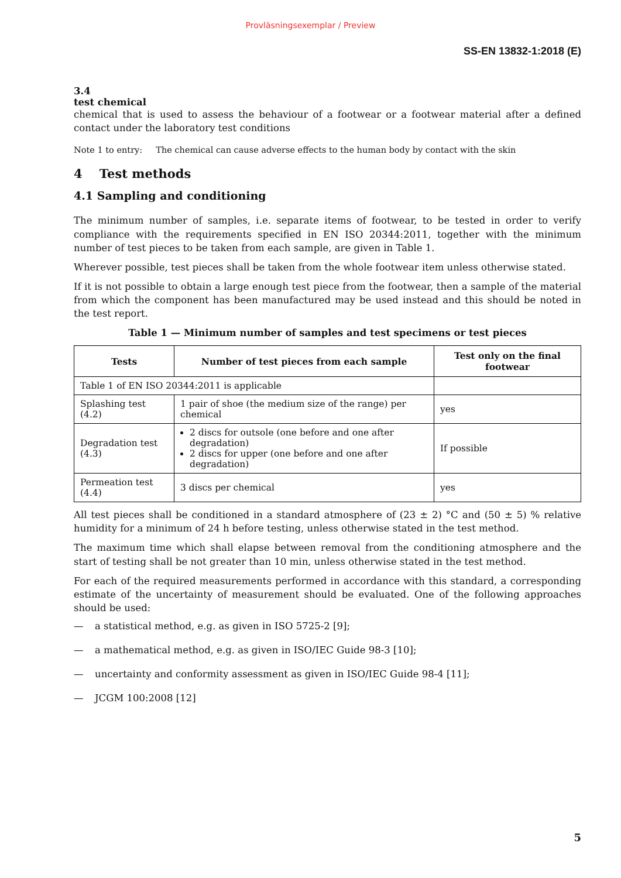Provläsningsexemplar / Preview
SS-EN 13832-1:2018 (E)
3.4
test chemical
chemical that is used to assess the behaviour of a footwear or a footwear material after a defined contact under the laboratory test conditions
Note 1 to entry: The chemical can cause adverse effects to the human body by contact with the skin
4 Test methods
4.1 Sampling and conditioning
The minimum number of samples, i.e. separate items of footwear, to be tested in order to verify compliance with the requirements specified in EN ISO 20344:2011, together with the minimum number of test pieces to be taken from each sample, are given in Table 1.
Wherever possible, test pieces shall be taken from the whole footwear item unless otherwise stated.
If it is not possible to obtain a large enough test piece from the footwear, then a sample of the material from which the component has been manufactured may be used instead and this should be noted in the test report.
Table 1 — Minimum number of samples and test specimens or test pieces
| Tests | Number of test pieces from each sample | Test only on the final footwear |
| --- | --- | --- |
| Table 1 of EN ISO 20344:2011 is applicable | | |
| Splashing test (4.2) | 1 pair of shoe (the medium size of the range) per chemical | yes |
| Degradation test (4.3) | 2 discs for outsole (one before and one after degradation) 2 discs for upper (one before and one after degradation) | If possible |
| Permeation test (4.4) | 3 discs per chemical | yes |
All test pieces shall be conditioned in a standard atmosphere of (23 ± 2) °C and (50 ± 5) % relative humidity for a minimum of 24 h before testing, unless otherwise stated in the test method.
The maximum time which shall elapse between removal from the conditioning atmosphere and the start of testing shall be not greater than 10 min, unless otherwise stated in the test method.
For each of the required measurements performed in accordance with this standard, a corresponding estimate of the uncertainty of measurement should be evaluated. One of the following approaches should be used:
— a statistical method, e.g. as given in ISO 5725-2 [9];
— a mathematical method, e.g. as given in ISO/IEC Guide 98-3 [10];
— uncertainty and conformity assessment as given in ISO/IEC Guide 98-4 [11];
— JCGM 100:2008 [12]
5